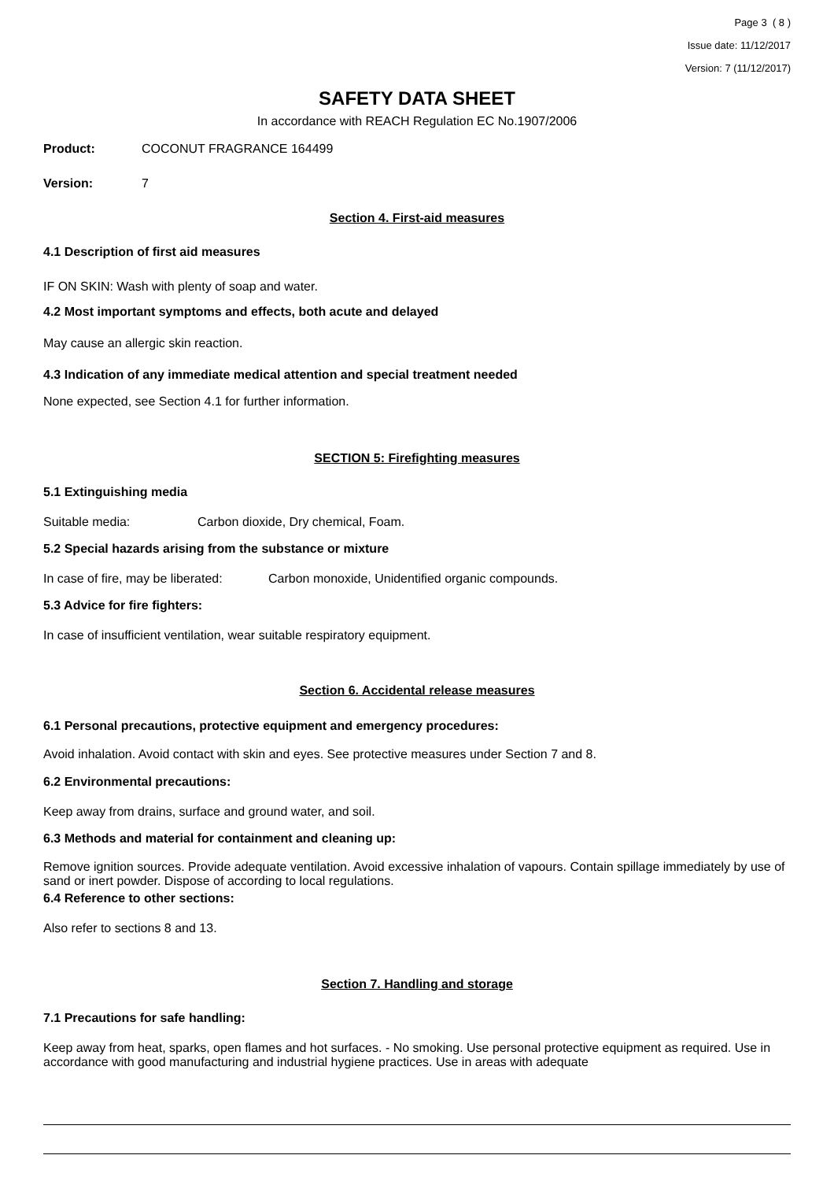Page 3 ( 8 )
Issue date: 11/12/2017
Version: 7 (11/12/2017)
SAFETY DATA SHEET
In accordance with REACH Regulation EC No.1907/2006
Product: COCONUT FRAGRANCE 164499
Version: 7
Section 4. First-aid measures
4.1 Description of first aid measures
IF ON SKIN: Wash with plenty of soap and water.
4.2 Most important symptoms and effects, both acute and delayed
May cause an allergic skin reaction.
4.3 Indication of any immediate medical attention and special treatment needed
None expected, see Section 4.1 for further information.
SECTION 5: Firefighting measures
5.1 Extinguishing media
Suitable media: Carbon dioxide, Dry chemical, Foam.
5.2 Special hazards arising from the substance or mixture
In case of fire, may be liberated: Carbon monoxide, Unidentified organic compounds.
5.3 Advice for fire fighters:
In case of insufficient ventilation, wear suitable respiratory equipment.
Section 6. Accidental release measures
6.1 Personal precautions, protective equipment and emergency procedures:
Avoid inhalation. Avoid contact with skin and eyes. See protective measures under Section 7 and 8.
6.2 Environmental precautions:
Keep away from drains, surface and ground water, and soil.
6.3 Methods and material for containment and cleaning up:
Remove ignition sources. Provide adequate ventilation. Avoid excessive inhalation of vapours. Contain spillage immediately by use of sand or inert powder. Dispose of according to local regulations.
6.4 Reference to other sections:
Also refer to sections 8 and 13.
Section 7. Handling and storage
7.1 Precautions for safe handling:
Keep away from heat, sparks, open flames and hot surfaces. - No smoking. Use personal protective equipment as required. Use in accordance with good manufacturing and industrial hygiene practices. Use in areas with adequate